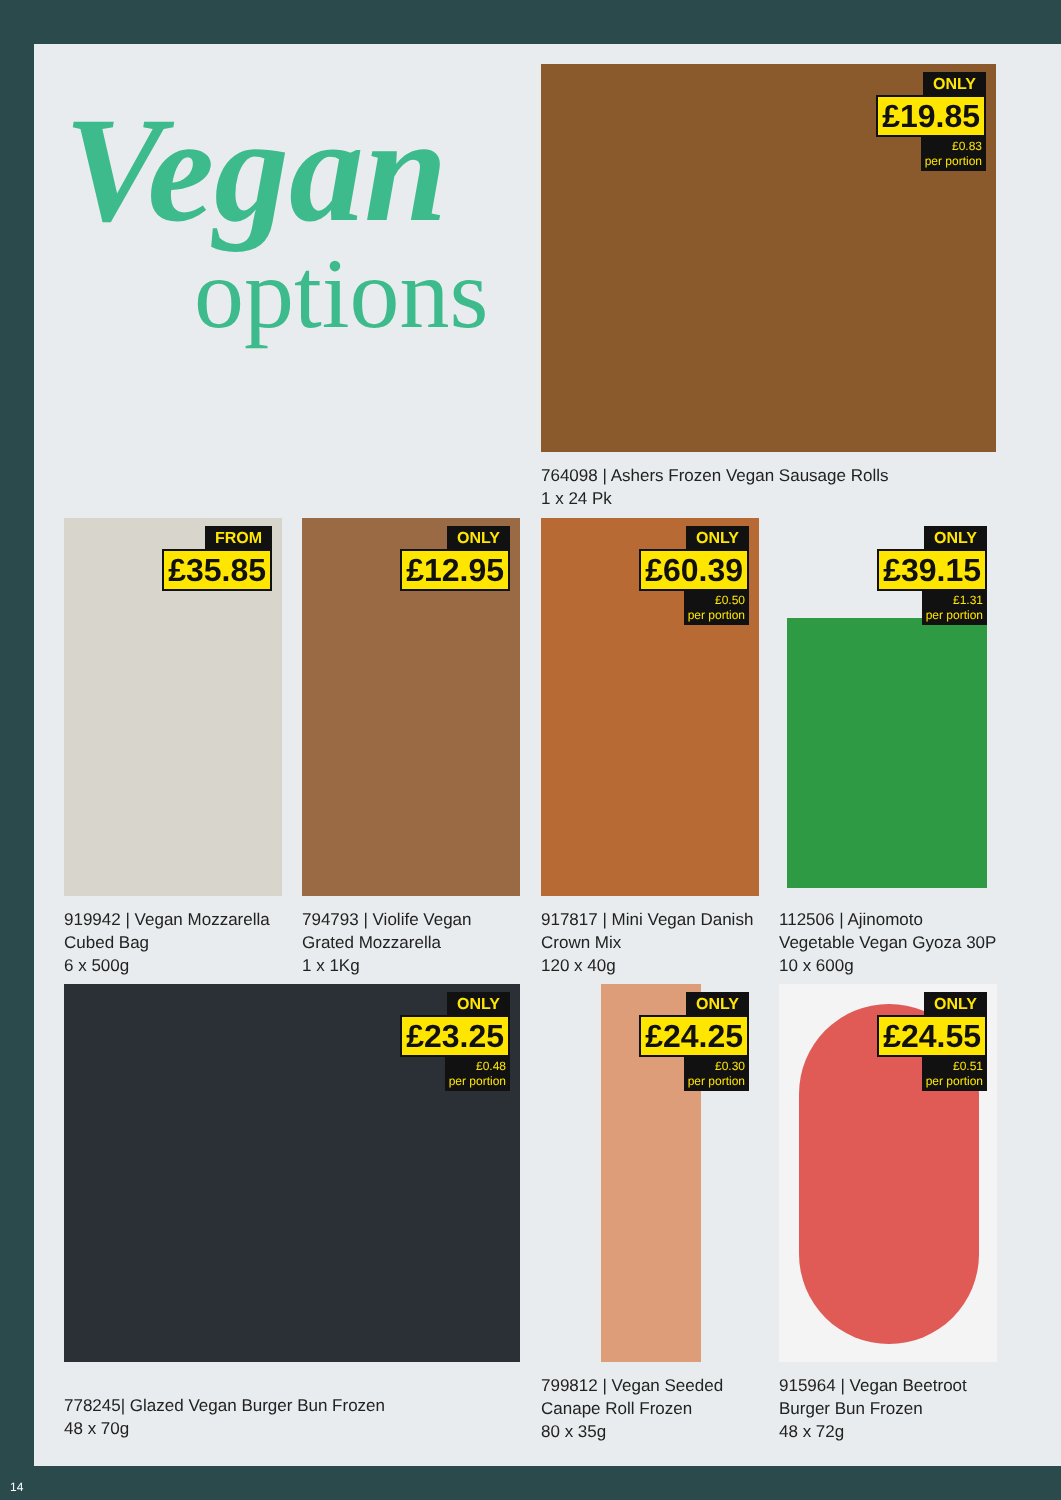Vegan
options
ONLY
£19.85
£0.83
per portion
764098 | Ashers Frozen Vegan Sausage Rolls
1 x 24 Pk
FROM
£35.85
919942 | Vegan Mozzarella
Cubed Bag
6 x 500g
ONLY
£12.95
794793 | Violife Vegan
Grated Mozzarella
1 x 1Kg
ONLY
£60.39
£0.50
per portion
917817 | Mini Vegan Danish
Crown Mix
120 x 40g
ONLY
£39.15
£1.31
per portion
112506 | Ajinomoto
Vegetable Vegan Gyoza 30P
10 x 600g
ONLY
£23.25
£0.48
per portion
778245| Glazed Vegan Burger Bun Frozen
48 x 70g
ONLY
£24.25
£0.30
per portion
799812 | Vegan Seeded
Canape Roll Frozen
80 x 35g
ONLY
£24.55
£0.51
per portion
915964 | Vegan Beetroot
Burger Bun Frozen
48 x 72g
14